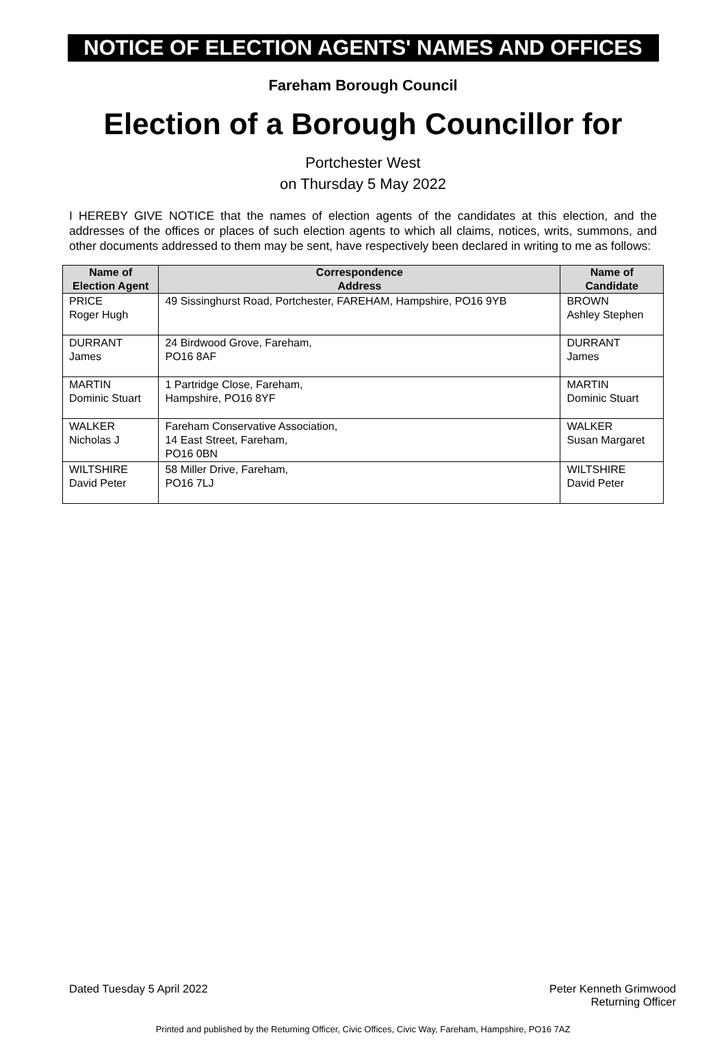NOTICE OF ELECTION AGENTS' NAMES AND OFFICES
Fareham Borough Council
Election of a Borough Councillor for
Portchester West
on Thursday 5 May 2022
I HEREBY GIVE NOTICE that the names of election agents of the candidates at this election, and the addresses of the offices or places of such election agents to which all claims, notices, writs, summons, and other documents addressed to them may be sent, have respectively been declared in writing to me as follows:
| Name of Election Agent | Correspondence Address | Name of Candidate |
| --- | --- | --- |
| PRICE Roger Hugh | 49 Sissinghurst Road, Portchester, FAREHAM, Hampshire, PO16 9YB | BROWN Ashley Stephen |
| DURRANT James | 24 Birdwood Grove, Fareham, PO16 8AF | DURRANT James |
| MARTIN Dominic Stuart | 1 Partridge Close, Fareham, Hampshire, PO16 8YF | MARTIN Dominic Stuart |
| WALKER Nicholas J | Fareham Conservative Association, 14 East Street, Fareham, PO16 0BN | WALKER Susan Margaret |
| WILTSHIRE David Peter | 58 Miller Drive, Fareham, PO16 7LJ | WILTSHIRE David Peter |
Dated Tuesday 5 April 2022 Peter Kenneth Grimwood
Returning Officer
Printed and published by the Returning Officer, Civic Offices, Civic Way, Fareham, Hampshire, PO16 7AZ